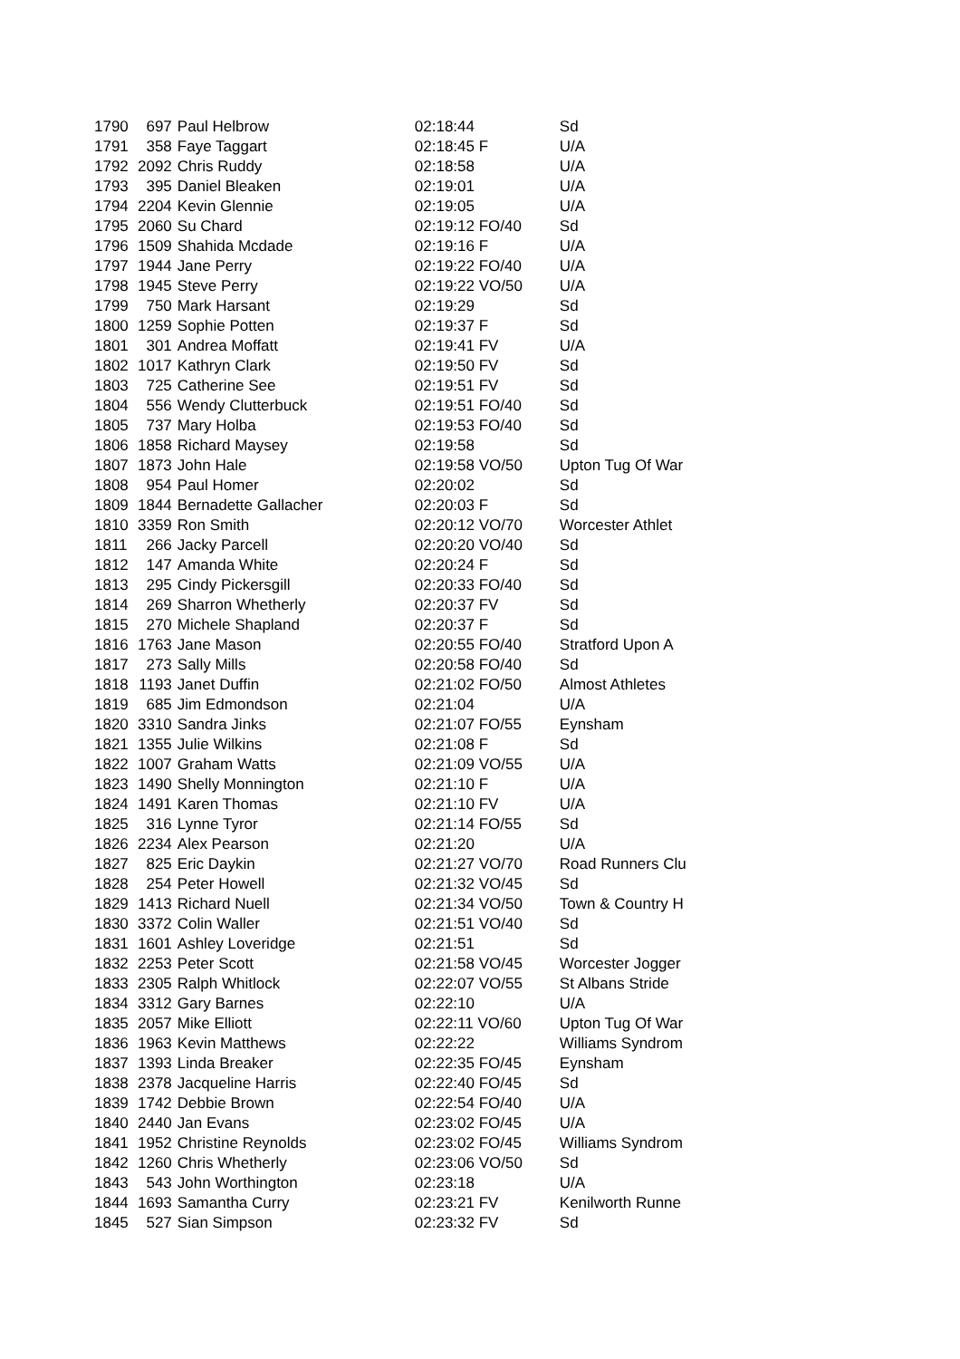| 1790 | 697 | Paul Helbrow | 02:18:44 | Sd |
| 1791 | 358 | Faye Taggart | 02:18:45 F | U/A |
| 1792 | 2092 | Chris Ruddy | 02:18:58 | U/A |
| 1793 | 395 | Daniel Bleaken | 02:19:01 | U/A |
| 1794 | 2204 | Kevin Glennie | 02:19:05 | U/A |
| 1795 | 2060 | Su Chard | 02:19:12 FO/40 | Sd |
| 1796 | 1509 | Shahida Mcdade | 02:19:16 F | U/A |
| 1797 | 1944 | Jane Perry | 02:19:22 FO/40 | U/A |
| 1798 | 1945 | Steve Perry | 02:19:22 VO/50 | U/A |
| 1799 | 750 | Mark Harsant | 02:19:29 | Sd |
| 1800 | 1259 | Sophie Potten | 02:19:37 F | Sd |
| 1801 | 301 | Andrea Moffatt | 02:19:41 FV | U/A |
| 1802 | 1017 | Kathryn Clark | 02:19:50 FV | Sd |
| 1803 | 725 | Catherine See | 02:19:51 FV | Sd |
| 1804 | 556 | Wendy Clutterbuck | 02:19:51 FO/40 | Sd |
| 1805 | 737 | Mary Holba | 02:19:53 FO/40 | Sd |
| 1806 | 1858 | Richard Maysey | 02:19:58 | Sd |
| 1807 | 1873 | John Hale | 02:19:58 VO/50 | Upton Tug Of War |
| 1808 | 954 | Paul Homer | 02:20:02 | Sd |
| 1809 | 1844 | Bernadette Gallacher | 02:20:03 F | Sd |
| 1810 | 3359 | Ron Smith | 02:20:12 VO/70 | Worcester Athlet |
| 1811 | 266 | Jacky Parcell | 02:20:20 VO/40 | Sd |
| 1812 | 147 | Amanda White | 02:20:24 F | Sd |
| 1813 | 295 | Cindy Pickersgill | 02:20:33 FO/40 | Sd |
| 1814 | 269 | Sharron Whetherly | 02:20:37 FV | Sd |
| 1815 | 270 | Michele Shapland | 02:20:37 F | Sd |
| 1816 | 1763 | Jane Mason | 02:20:55 FO/40 | Stratford Upon A |
| 1817 | 273 | Sally Mills | 02:20:58 FO/40 | Sd |
| 1818 | 1193 | Janet Duffin | 02:21:02 FO/50 | Almost Athletes |
| 1819 | 685 | Jim Edmondson | 02:21:04 | U/A |
| 1820 | 3310 | Sandra Jinks | 02:21:07 FO/55 | Eynsham |
| 1821 | 1355 | Julie Wilkins | 02:21:08 F | Sd |
| 1822 | 1007 | Graham Watts | 02:21:09 VO/55 | U/A |
| 1823 | 1490 | Shelly Monnington | 02:21:10 F | U/A |
| 1824 | 1491 | Karen Thomas | 02:21:10 FV | U/A |
| 1825 | 316 | Lynne Tyror | 02:21:14 FO/55 | Sd |
| 1826 | 2234 | Alex Pearson | 02:21:20 | U/A |
| 1827 | 825 | Eric Daykin | 02:21:27 VO/70 | Road Runners Clu |
| 1828 | 254 | Peter Howell | 02:21:32 VO/45 | Sd |
| 1829 | 1413 | Richard Nuell | 02:21:34 VO/50 | Town & Country H |
| 1830 | 3372 | Colin Waller | 02:21:51 VO/40 | Sd |
| 1831 | 1601 | Ashley Loveridge | 02:21:51 | Sd |
| 1832 | 2253 | Peter Scott | 02:21:58 VO/45 | Worcester Jogger |
| 1833 | 2305 | Ralph Whitlock | 02:22:07 VO/55 | St Albans Stride |
| 1834 | 3312 | Gary Barnes | 02:22:10 | U/A |
| 1835 | 2057 | Mike Elliott | 02:22:11 VO/60 | Upton Tug Of War |
| 1836 | 1963 | Kevin Matthews | 02:22:22 | Williams Syndrom |
| 1837 | 1393 | Linda Breaker | 02:22:35 FO/45 | Eynsham |
| 1838 | 2378 | Jacqueline Harris | 02:22:40 FO/45 | Sd |
| 1839 | 1742 | Debbie Brown | 02:22:54 FO/40 | U/A |
| 1840 | 2440 | Jan Evans | 02:23:02 FO/45 | U/A |
| 1841 | 1952 | Christine Reynolds | 02:23:02 FO/45 | Williams Syndrom |
| 1842 | 1260 | Chris Whetherly | 02:23:06 VO/50 | Sd |
| 1843 | 543 | John Worthington | 02:23:18 | U/A |
| 1844 | 1693 | Samantha Curry | 02:23:21 FV | Kenilworth Runne |
| 1845 | 527 | Sian Simpson | 02:23:32 FV | Sd |